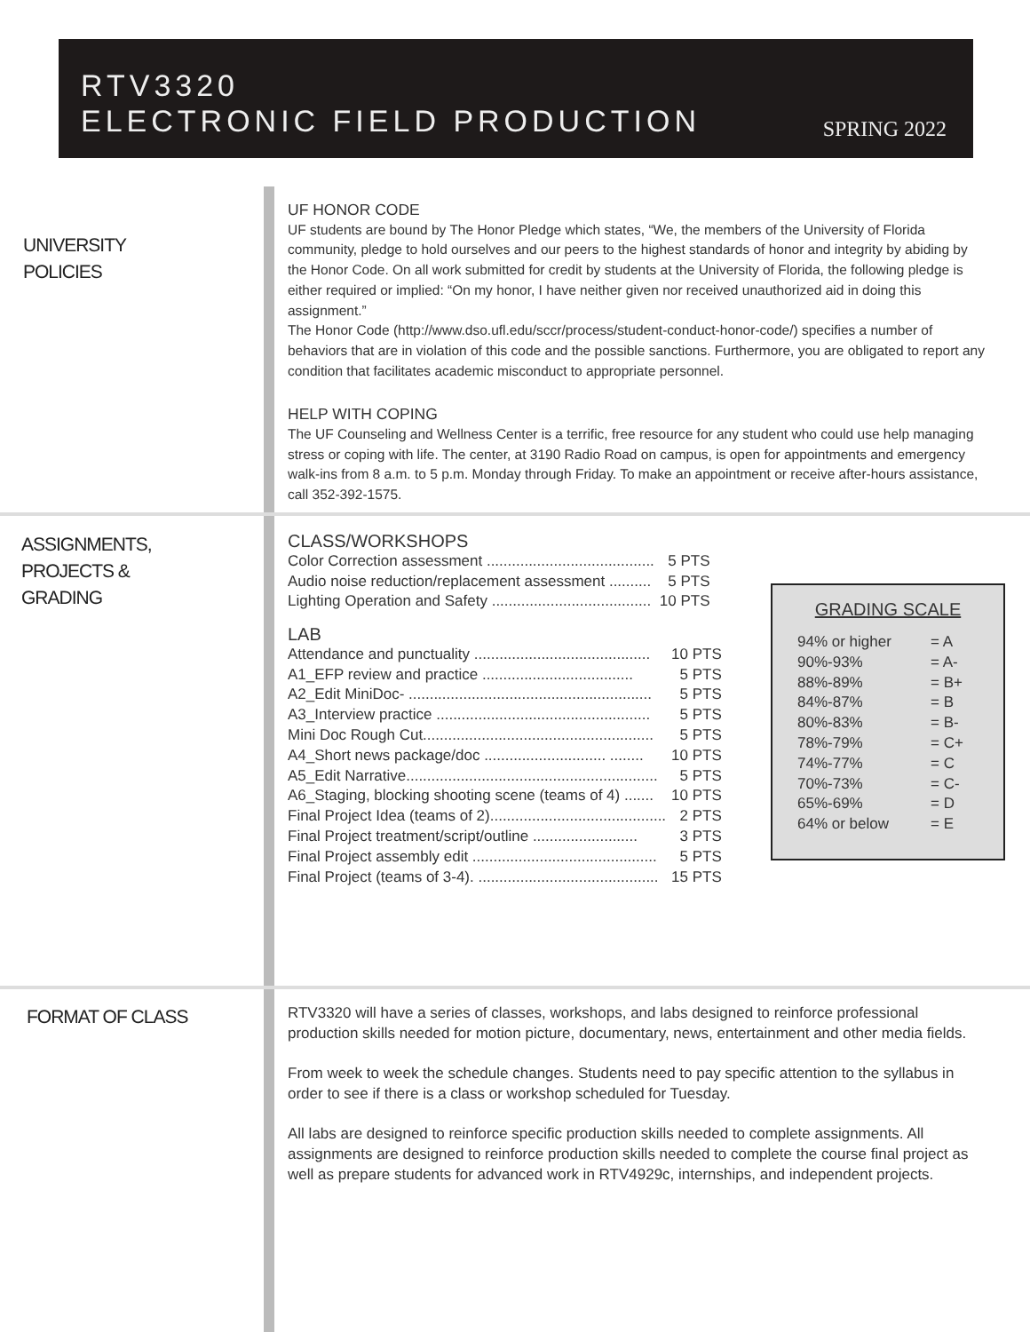RTV3320
ELECTRONIC FIELD PRODUCTION
SPRING 2022
UNIVERSITY
POLICIES
UF HONOR CODE
UF students are bound by The Honor Pledge which states, “We, the members of the University of Florida community, pledge to hold ourselves and our peers to the highest standards of honor and integrity by abiding by the Honor Code. On all work submitted for credit by students at the University of Florida, the following pledge is either required or implied: “On my honor, I have neither given nor received unauthorized aid in doing this assignment.”
The Honor Code (http://www.dso.ufl.edu/sccr/process/student-conduct-honor-code/) specifies a number of behaviors that are in violation of this code and the possible sanctions. Furthermore, you are obligated to report any condition that facilitates academic misconduct to appropriate personnel.
HELP WITH COPING
The UF Counseling and Wellness Center is a terrific, free resource for any student who could use help managing stress or coping with life. The center, at 3190 Radio Road on campus, is open for appointments and emergency walk-ins from 8 a.m. to 5 p.m. Monday through Friday. To make an appointment or receive after-hours assistance, call 352-392-1575.
ASSIGNMENTS,
PROJECTS &
GRADING
CLASS/WORKSHOPS
| Color Correction assessment ........................................ | 5 PTS |
| Audio noise reduction/replacement assessment .......... | 5 PTS |
| Lighting Operation and Safety ...................................... | 10 PTS |
LAB
| Attendance and punctuality .......................................... | 10 PTS |
| A1_EFP review and practice .................................... | 5 PTS |
| A2_Edit MiniDoc- .......................................................... | 5 PTS |
| A3_Interview practice ................................................... | 5 PTS |
| Mini Doc Rough Cut....................................................... | 5 PTS |
| A4_Short news package/doc ............................. ........ | 10 PTS |
| A5_Edit Narrative............................................................ | 5 PTS |
| A6_Staging, blocking shooting scene (teams of 4) ....... | 10 PTS |
| Final Project Idea (teams of 2).......................................... | 2 PTS |
| Final Project treatment/script/outline ......................... | 3 PTS |
| Final Project assembly edit ............................................ | 5 PTS |
| Final Project (teams of 3-4). ........................................... | 15 PTS |
GRADING SCALE
| 94% or higher | = A |
| 90%-93% | = A- |
| 88%-89% | = B+ |
| 84%-87% | = B |
| 80%-83% | = B- |
| 78%-79% | = C+ |
| 74%-77% | = C |
| 70%-73% | = C- |
| 65%-69% | = D |
| 64% or below | = E |
FORMAT OF CLASS
RTV3320 will have a series of classes, workshops, and labs designed to reinforce professional production skills needed for motion picture, documentary, news, entertainment and other media fields.
From week to week the schedule changes. Students need to pay specific attention to the syllabus in order to see if there is a class or workshop scheduled for Tuesday.
All labs are designed to reinforce specific production skills needed to complete assignments. All assignments are designed to reinforce production skills needed to complete the course final project as well as prepare students for advanced work in RTV4929c, internships, and independent projects.